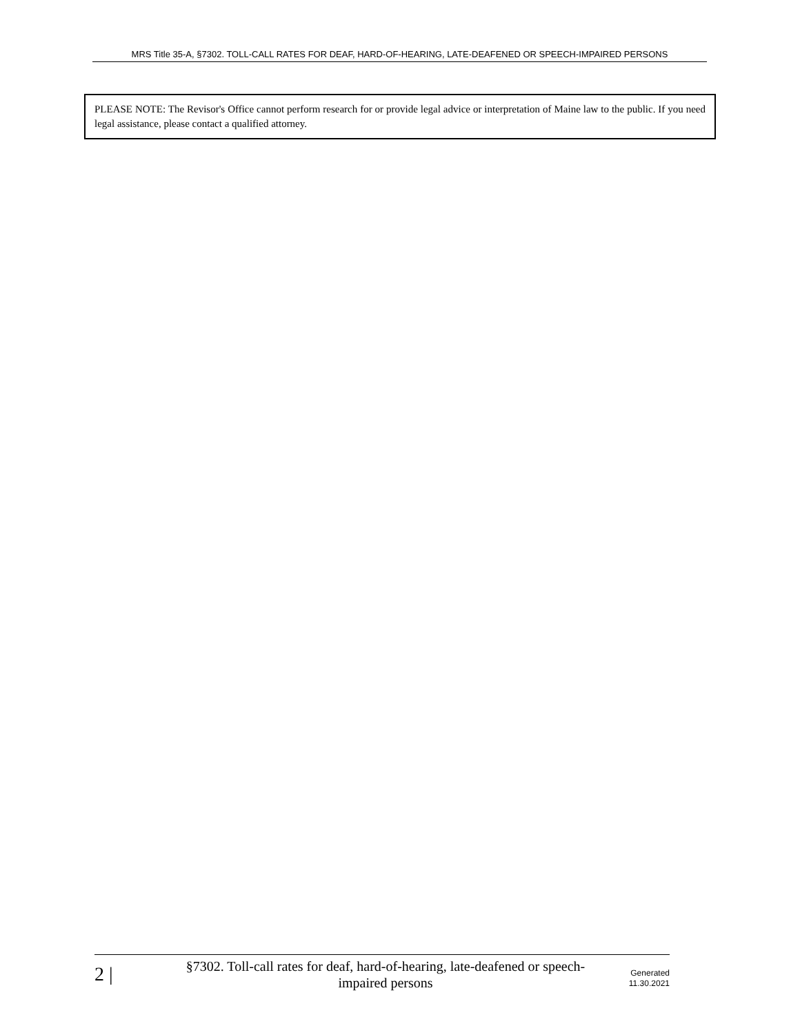MRS Title 35-A, §7302. TOLL-CALL RATES FOR DEAF, HARD-OF-HEARING, LATE-DEAFENED OR SPEECH-IMPAIRED PERSONS
PLEASE NOTE: The Revisor's Office cannot perform research for or provide legal advice or interpretation of Maine law to the public. If you need legal assistance, please contact a qualified attorney.
2 |
§7302. Toll-call rates for deaf, hard-of-hearing, late-deafened or speech-impaired persons
Generated
11.30.2021